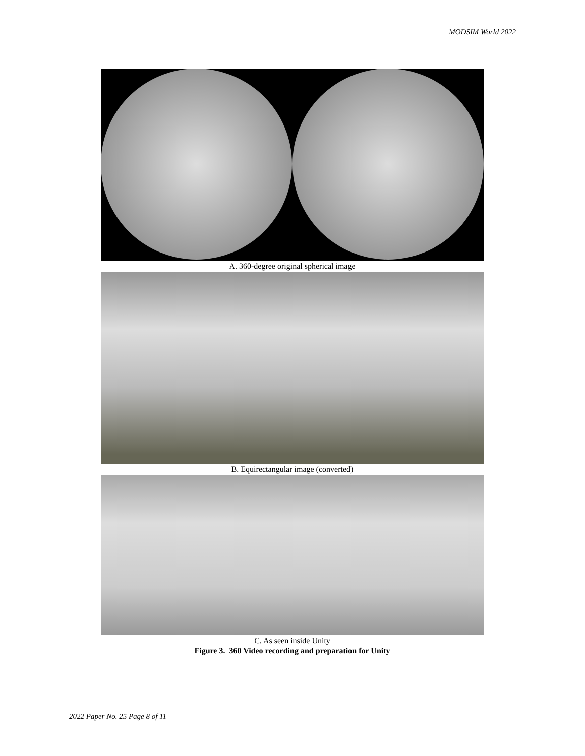MODSIM World 2022
A. 360-degree original spherical image
B. Equirectangular image (converted)
C. As seen inside Unity
Figure 3. 360 Video recording and preparation for Unity
2022 Paper No. 25 Page 8 of 11